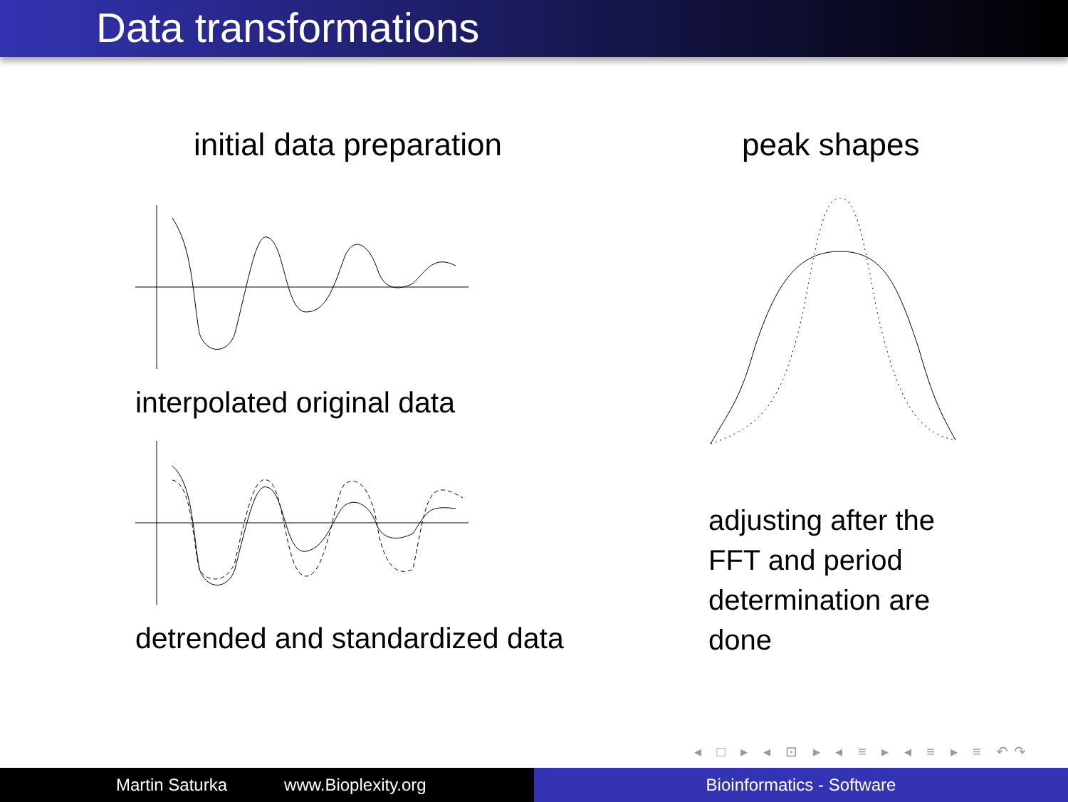Data transformations
initial data preparation
interpolated original data
detrended and standardized data
peak shapes
adjusting after the FFT and period determination are done
◂ □ ▸ ◂ ⊡ ▸ ◂ ≡ ▸ ◂ ≡ ▸ ≡ ↶↷
Martin Saturka www.Bioplexity.org Bioinformatics - Software